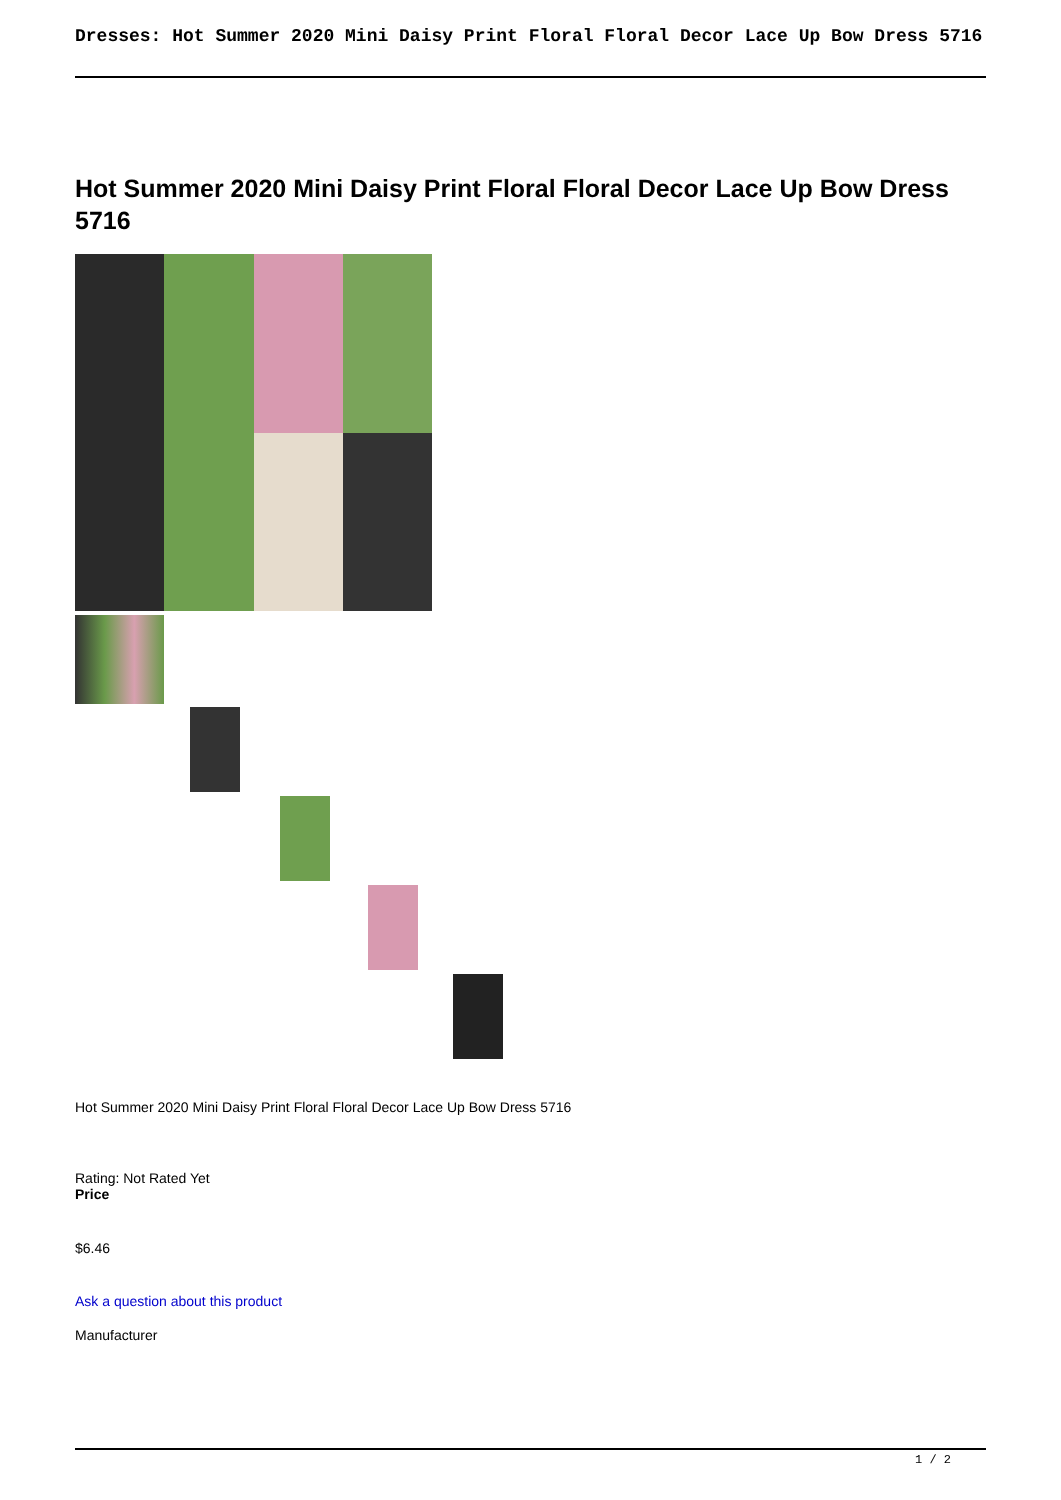Dresses: Hot Summer 2020 Mini Daisy Print Floral Floral Decor Lace Up Bow Dress 5716
Hot Summer 2020 Mini Daisy Print Floral Floral Decor Lace Up Bow Dress 5716
Hot Summer 2020 Mini Daisy Print Floral Floral Decor Lace Up Bow Dress 5716
Rating: Not Rated Yet
Price
$6.46
Ask a question about this product
Manufacturer
1 / 2